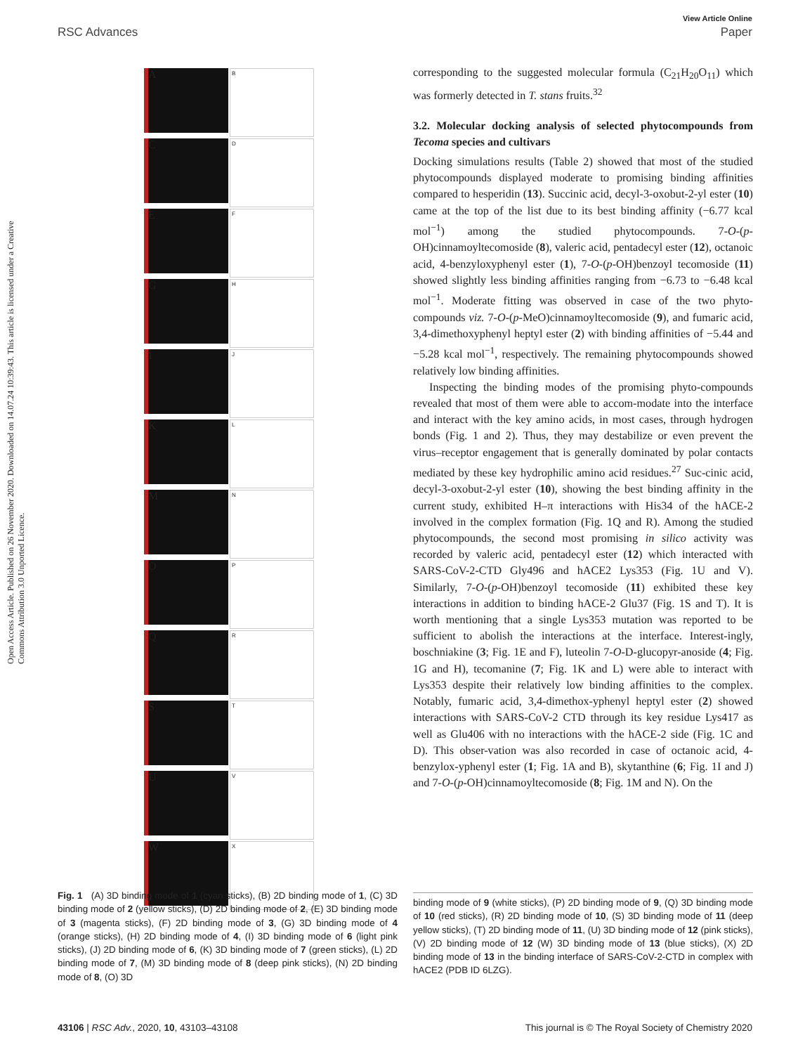View Article Online
RSC Advances Paper
Open Access Article. Published on 26 November 2020. Downloaded on 14.07.24 10:39:43. This article is licensed under a Creative Commons Attribution 3.0 Unported Licence.
A
B
C
D
E
F
G
H
I
J
K
L
M
N
O
P
Q
R
S
T
U
V
W
X
corresponding to the suggested molecular formula (C<sub>21</sub>H<sub>20</sub>O<sub>11</sub>) which was formerly detected in T. stans fruits.<sup>32</sup>
3.2. Molecular docking analysis of selected phytocompounds from Tecoma species and cultivars
Docking simulations results (Table 2) showed that most of the studied phytocompounds displayed moderate to promising binding affinities compared to hesperidin (13). Succinic acid, decyl-3-oxobut-2-yl ester (10) came at the top of the list due to its best binding affinity (−6.77 kcal mol<sup>−1</sup>) among the studied phytocompounds. 7-O-(p-OH)cinnamoyltecomoside (8), valeric acid, pentadecyl ester (12), octanoic acid, 4-benzyloxyphenyl ester (1), 7-O-(p-OH)benzoyl tecomoside (11) showed slightly less binding affinities ranging from −6.73 to −6.48 kcal mol<sup>−1</sup>. Moderate fitting was observed in case of the two phyto-compounds viz. 7-O-(p-MeO)cinnamoyltecomoside (9), and fumaric acid, 3,4-dimethoxyphenyl heptyl ester (2) with binding affinities of −5.44 and −5.28 kcal mol<sup>−1</sup>, respectively. The remaining phytocompounds showed relatively low binding affinities.
Inspecting the binding modes of the promising phyto-compounds revealed that most of them were able to accom-modate into the interface and interact with the key amino acids, in most cases, through hydrogen bonds (Fig. 1 and 2). Thus, they may destabilize or even prevent the virus–receptor engagement that is generally dominated by polar contacts mediated by these key hydrophilic amino acid residues.<sup>27</sup> Suc-cinic acid, decyl-3-oxobut-2-yl ester (10), showing the best binding affinity in the current study, exhibited H–π interactions with His34 of the hACE-2 involved in the complex formation (Fig. 1Q and R). Among the studied phytocompounds, the second most promising in silico activity was recorded by valeric acid, pentadecyl ester (12) which interacted with SARS-CoV-2-CTD Gly496 and hACE2 Lys353 (Fig. 1U and V). Similarly, 7-O-(p-OH)benzoyl tecomoside (11) exhibited these key interactions in addition to binding hACE-2 Glu37 (Fig. 1S and T). It is worth mentioning that a single Lys353 mutation was reported to be sufficient to abolish the interactions at the interface. Interest-ingly, boschniakine (3; Fig. 1E and F), luteolin 7-O-D-glucopyr-anoside (4; Fig. 1G and H), tecomanine (7; Fig. 1K and L) were able to interact with Lys353 despite their relatively low binding affinities to the complex. Notably, fumaric acid, 3,4-dimethox-yphenyl heptyl ester (2) showed interactions with SARS-CoV-2 CTD through its key residue Lys417 as well as Glu406 with no interactions with the hACE-2 side (Fig. 1C and D). This obser-vation was also recorded in case of octanoic acid, 4-benzylox-yphenyl ester (1; Fig. 1A and B), skytanthine (6; Fig. 1I and J) and 7-O-(p-OH)cinnamoyltecomoside (8; Fig. 1M and N). On the
Fig. 1 (A) 3D binding mode of 1 (cyan sticks), (B) 2D binding mode of 1, (C) 3D binding mode of 2 (yellow sticks), (D) 2D binding mode of 2, (E) 3D binding mode of 3 (magenta sticks), (F) 2D binding mode of 3, (G) 3D binding mode of 4 (orange sticks), (H) 2D binding mode of 4, (I) 3D binding mode of 6 (light pink sticks), (J) 2D binding mode of 6, (K) 3D binding mode of 7 (green sticks), (L) 2D binding mode of 7, (M) 3D binding mode of 8 (deep pink sticks), (N) 2D binding mode of 8, (O) 3D
binding mode of 9 (white sticks), (P) 2D binding mode of 9, (Q) 3D binding mode of 10 (red sticks), (R) 2D binding mode of 10, (S) 3D binding mode of 11 (deep yellow sticks), (T) 2D binding mode of 11, (U) 3D binding mode of 12 (pink sticks), (V) 2D binding mode of 12 (W) 3D binding mode of 13 (blue sticks), (X) 2D binding mode of 13 in the binding interface of SARS-CoV-2-CTD in complex with hACE2 (PDB ID 6LZG).
43106 | RSC Adv., 2020, 10, 43103–43108 This journal is © The Royal Society of Chemistry 2020